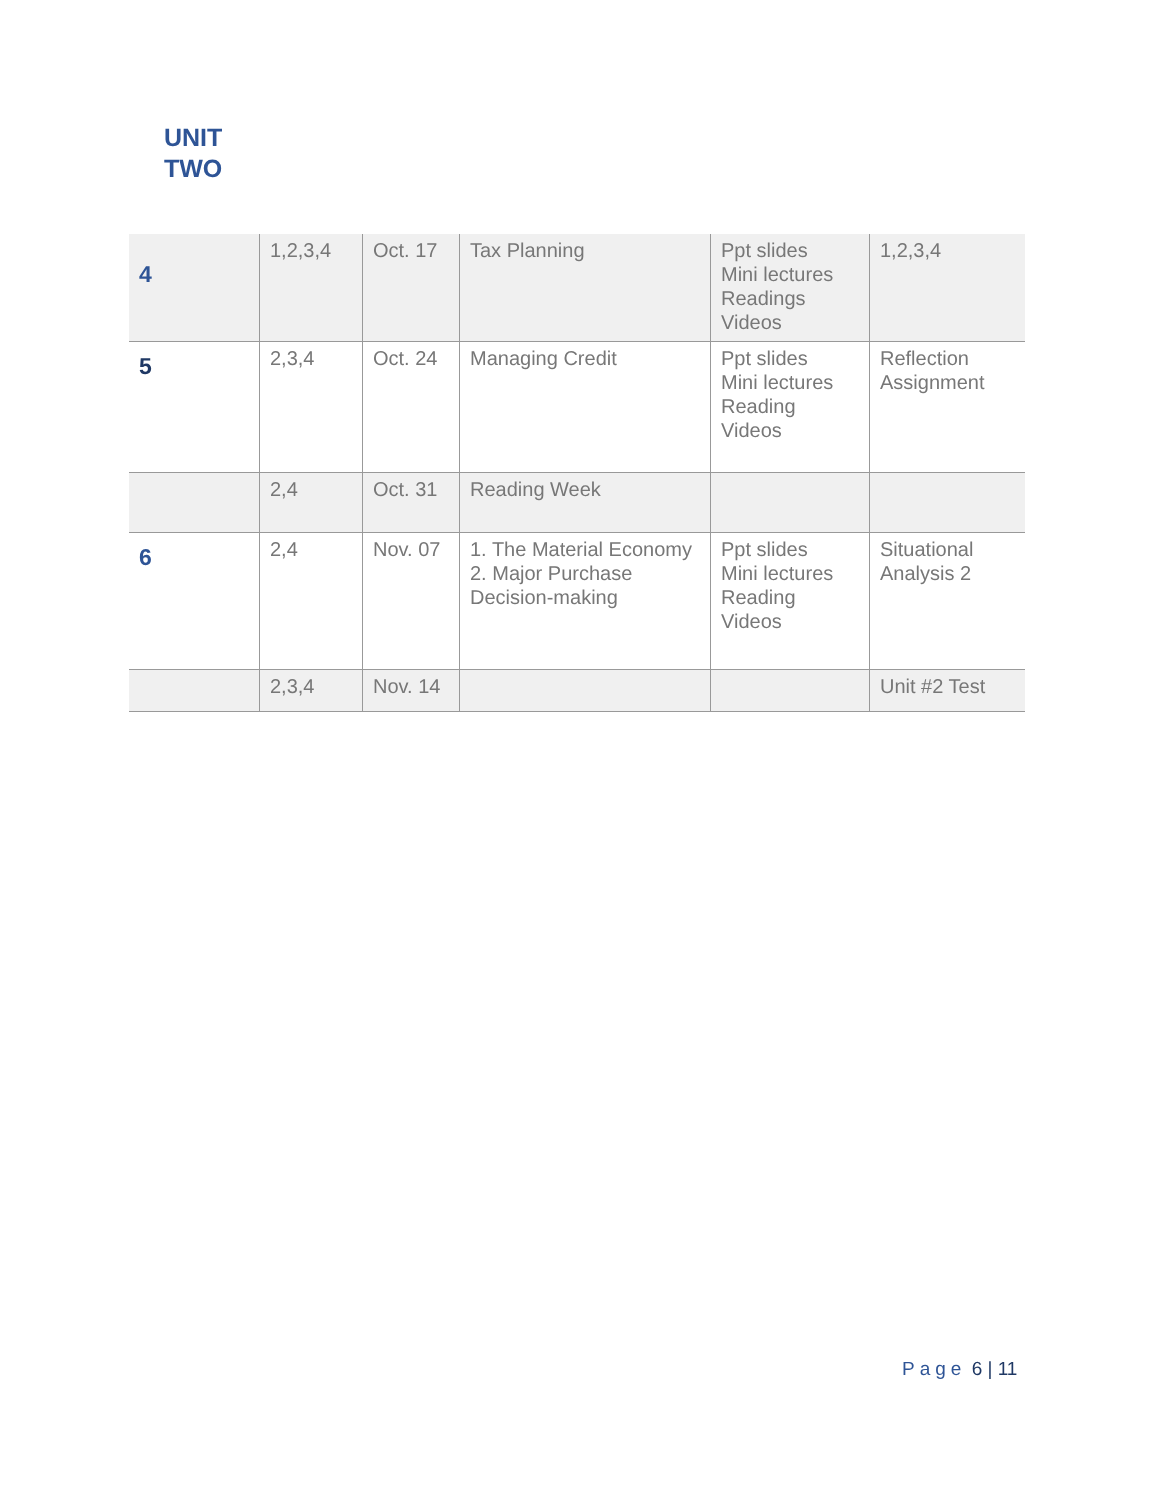UNIT
TWO
| 4 | 1,2,3,4 | Oct. 17 | Tax Planning | Ppt slides Mini lectures Readings Videos | 1,2,3,4 |
| 5 | 2,3,4 | Oct. 24 | Managing Credit | Ppt slides Mini lectures Reading Videos | Reflection Assignment |
| | 2,4 | Oct. 31 | Reading Week | | |
| 6 | 2,4 | Nov. 07 | 1. The Material Economy 2. Major Purchase Decision-making | Ppt slides Mini lectures Reading Videos | Situational Analysis 2 |
| | 2,3,4 | Nov. 14 | | | Unit #2 Test |
Page 6 | 11